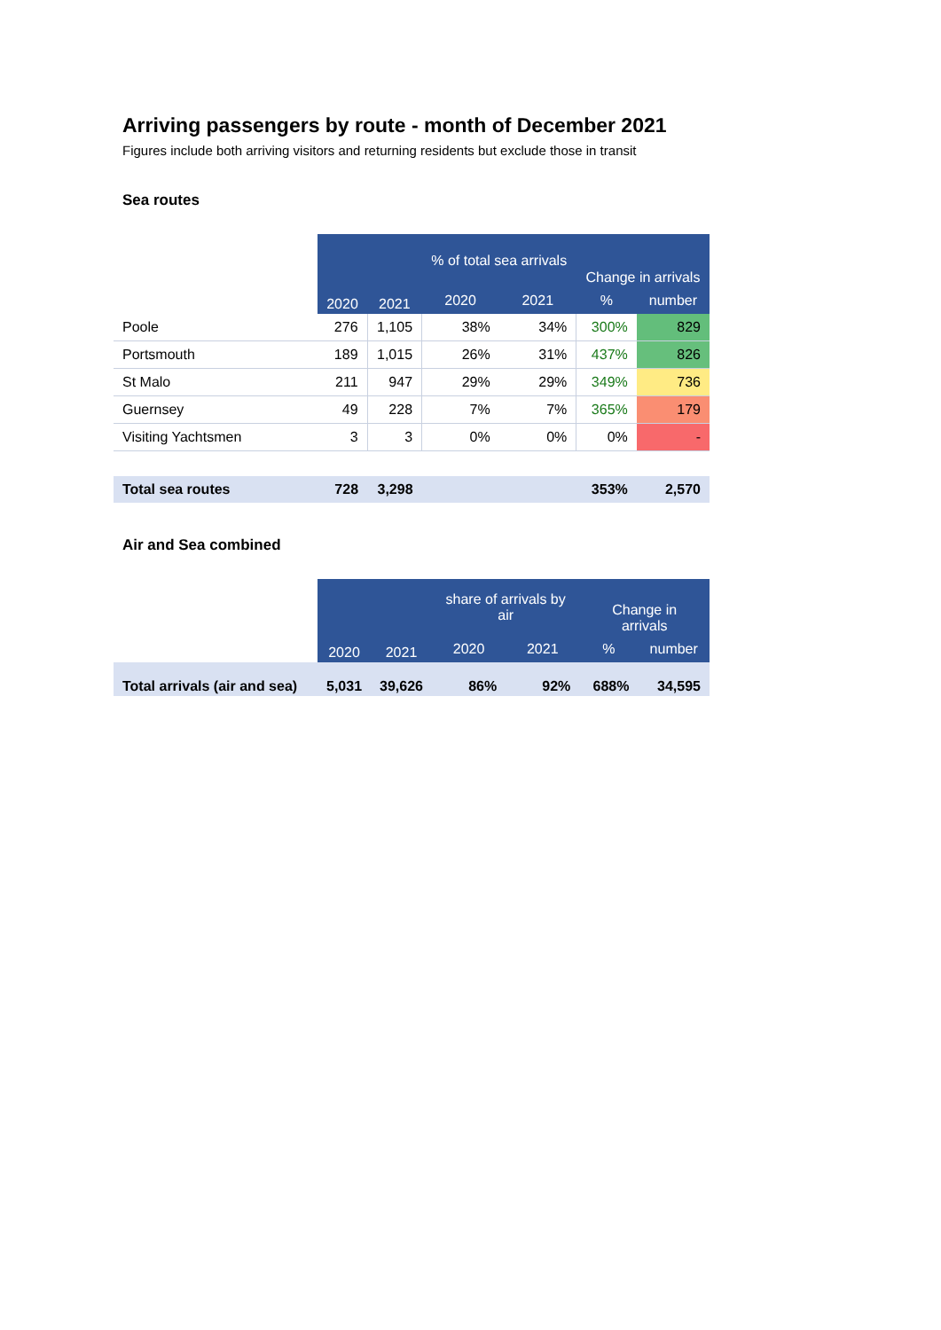Arriving passengers by route - month of December 2021
Figures include both arriving visitors and returning residents but exclude those in transit
Sea routes
| | 2020 | 2021 | % of total sea arrivals | | Change in arrivals | |
| --- | --- | --- | --- | --- | --- | --- |
| | | | 2020 | 2021 | % | number |
| Poole | 276 | 1,105 | 38% | 34% | 300% | 829 |
| Portsmouth | 189 | 1,015 | 26% | 31% | 437% | 826 |
| St Malo | 211 | 947 | 29% | 29% | 349% | 736 |
| Guernsey | 49 | 228 | 7% | 7% | 365% | 179 |
| Visiting Yachtsmen | 3 | 3 | 0% | 0% | 0% | - |
| Total sea routes | 728 | 3,298 | | | 353% | 2,570 |
Air and Sea combined
| | 2020 | 2021 | share of arrivals by air | | Change in arrivals | |
| --- | --- | --- | --- | --- | --- | --- |
| | | | 2020 | 2021 | % | number |
| Total arrivals (air and sea) | 5,031 | 39,626 | 86% | 92% | 688% | 34,595 |